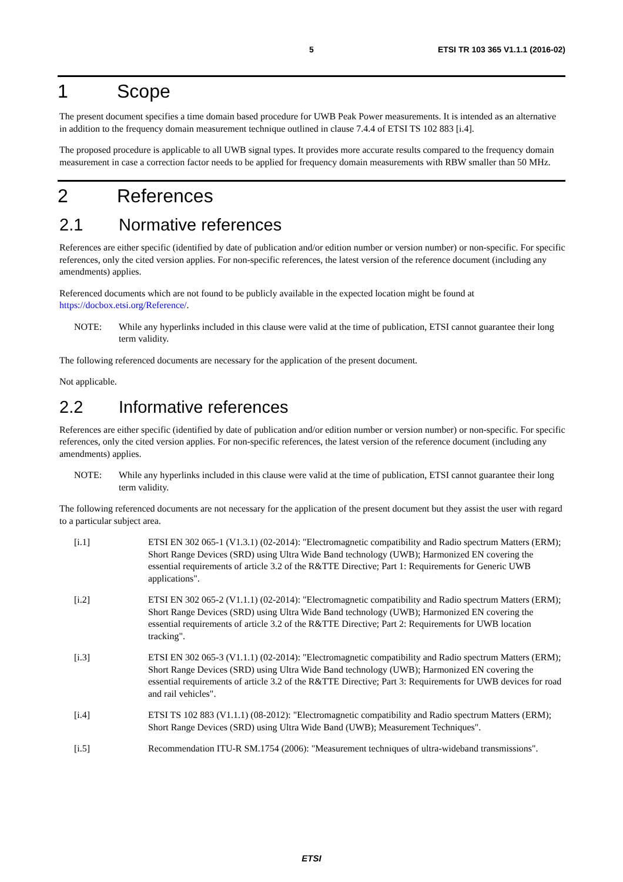5 ETSI TR 103 365 V1.1.1 (2016-02)
1 Scope
The present document specifies a time domain based procedure for UWB Peak Power measurements. It is intended as an alternative in addition to the frequency domain measurement technique outlined in clause 7.4.4 of ETSI TS 102 883 [i.4].
The proposed procedure is applicable to all UWB signal types. It provides more accurate results compared to the frequency domain measurement in case a correction factor needs to be applied for frequency domain measurements with RBW smaller than 50 MHz.
2 References
2.1 Normative references
References are either specific (identified by date of publication and/or edition number or version number) or non-specific. For specific references, only the cited version applies. For non-specific references, the latest version of the reference document (including any amendments) applies.
Referenced documents which are not found to be publicly available in the expected location might be found at https://docbox.etsi.org/Reference/.
NOTE: While any hyperlinks included in this clause were valid at the time of publication, ETSI cannot guarantee their long term validity.
The following referenced documents are necessary for the application of the present document.
Not applicable.
2.2 Informative references
References are either specific (identified by date of publication and/or edition number or version number) or non-specific. For specific references, only the cited version applies. For non-specific references, the latest version of the reference document (including any amendments) applies.
NOTE: While any hyperlinks included in this clause were valid at the time of publication, ETSI cannot guarantee their long term validity.
The following referenced documents are not necessary for the application of the present document but they assist the user with regard to a particular subject area.
[i.1] ETSI EN 302 065-1 (V1.3.1) (02-2014): "Electromagnetic compatibility and Radio spectrum Matters (ERM); Short Range Devices (SRD) using Ultra Wide Band technology (UWB); Harmonized EN covering the essential requirements of article 3.2 of the R&TTE Directive; Part 1: Requirements for Generic UWB applications".
[i.2] ETSI EN 302 065-2 (V1.1.1) (02-2014): "Electromagnetic compatibility and Radio spectrum Matters (ERM); Short Range Devices (SRD) using Ultra Wide Band technology (UWB); Harmonized EN covering the essential requirements of article 3.2 of the R&TTE Directive; Part 2: Requirements for UWB location tracking".
[i.3] ETSI EN 302 065-3 (V1.1.1) (02-2014): "Electromagnetic compatibility and Radio spectrum Matters (ERM); Short Range Devices (SRD) using Ultra Wide Band technology (UWB); Harmonized EN covering the essential requirements of article 3.2 of the R&TTE Directive; Part 3: Requirements for UWB devices for road and rail vehicles".
[i.4] ETSI TS 102 883 (V1.1.1) (08-2012): "Electromagnetic compatibility and Radio spectrum Matters (ERM); Short Range Devices (SRD) using Ultra Wide Band (UWB); Measurement Techniques".
[i.5] Recommendation ITU-R SM.1754 (2006): "Measurement techniques of ultra-wideband transmissions".
ETSI